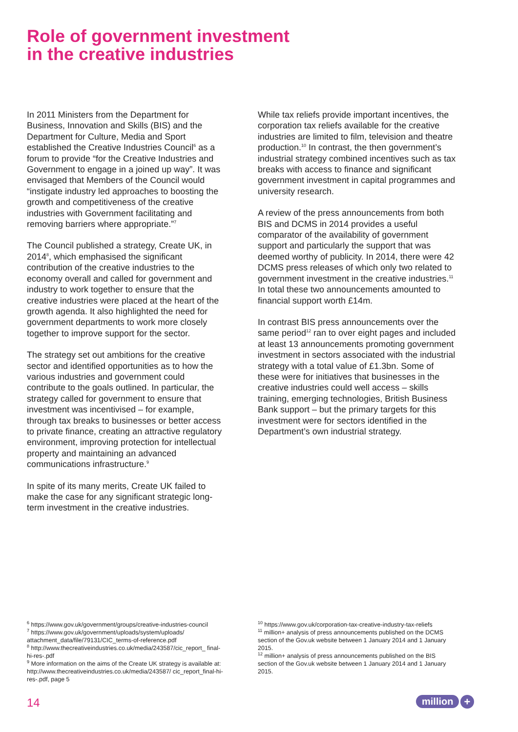Role of government investment
in the creative industries
In 2011 Ministers from the Department for Business, Innovation and Skills (BIS) and the Department for Culture, Media and Sport established the Creative Industries Council<sup>6</sup> as a forum to provide “for the Creative Industries and Government to engage in a joined up way”. It was envisaged that Members of the Council would “instigate industry led approaches to boosting the growth and competitiveness of the creative industries with Government facilitating and removing barriers where appropriate.”<sup>7</sup>
The Council published a strategy, Create UK, in 2014<sup>8</sup>, which emphasised the significant contribution of the creative industries to the economy overall and called for government and industry to work together to ensure that the creative industries were placed at the heart of the growth agenda. It also highlighted the need for government departments to work more closely together to improve support for the sector.
The strategy set out ambitions for the creative sector and identified opportunities as to how the various industries and government could contribute to the goals outlined. In particular, the strategy called for government to ensure that investment was incentivised – for example, through tax breaks to businesses or better access to private finance, creating an attractive regulatory environment, improving protection for intellectual property and maintaining an advanced communications infrastructure.<sup>9</sup>
In spite of its many merits, Create UK failed to make the case for any significant strategic long-term investment in the creative industries.
While tax reliefs provide important incentives, the corporation tax reliefs available for the creative industries are limited to film, television and theatre production.<sup>10</sup> In contrast, the then government’s industrial strategy combined incentives such as tax breaks with access to finance and significant government investment in capital programmes and university research.
A review of the press announcements from both BIS and DCMS in 2014 provides a useful comparator of the availability of government support and particularly the support that was deemed worthy of publicity. In 2014, there were 42 DCMS press releases of which only two related to government investment in the creative industries.<sup>11</sup> In total these two announcements amounted to financial support worth £14m.
In contrast BIS press announcements over the same period<sup>12</sup> ran to over eight pages and included at least 13 announcements promoting government investment in sectors associated with the industrial strategy with a total value of £1.3bn. Some of these were for initiatives that businesses in the creative industries could well access – skills training, emerging technologies, British Business Bank support – but the primary targets for this investment were for sectors identified in the Department’s own industrial strategy.
<sup>6</sup> https://www.gov.uk/government/groups/creative-industries-council
<sup>7</sup> https://www.gov.uk/government/uploads/system/uploads/ attachment_data/file/79131/CIC_terms-of-reference.pdf
<sup>8</sup> http://www.thecreativeindustries.co.uk/media/243587/cic_report_ final-hi-res-.pdf
<sup>9</sup> More information on the aims of the Create UK strategy is available at: http://www.thecreativeindustries.co.uk/media/243587/ cic_report_final-hi-res-.pdf, page 5
<sup>10</sup> https://www.gov.uk/corporation-tax-creative-industry-tax-reliefs
<sup>11</sup> million+ analysis of press announcements published on the DCMS section of the Gov.uk website between 1 January 2014 and 1 January 2015.
<sup>12</sup> million+ analysis of press announcements published on the BIS section of the Gov.uk website between 1 January 2014 and 1 January 2015.
14 million +